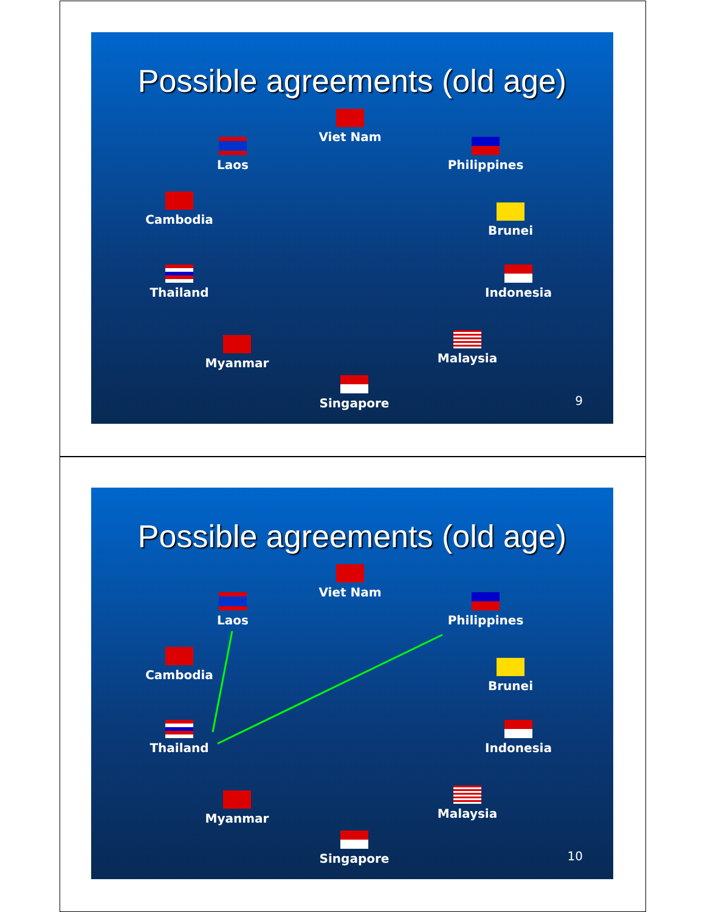Possible agreements (old age)
Viet Nam
Laos Philippines
Cambodia
Brunei
Thailand Indonesia
Myanmar Malaysia
Singapore
9
Possible agreements (old age)
Viet Nam
Laos Philippines
Cambodia
Brunei
Thailand Indonesia
Myanmar Malaysia
Singapore
10